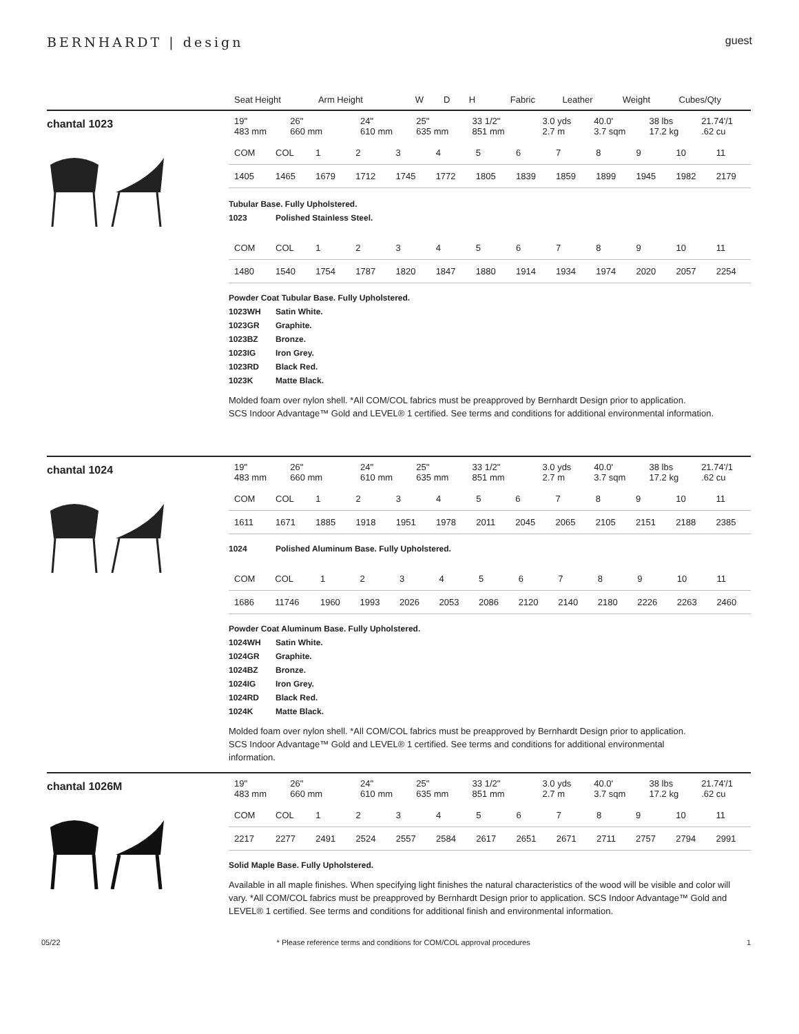BERNHARDT | design
guest
| Seat Height | Arm Height | | W | D | H | | Fabric | Leather | Weight | Cubes/Qty |
| --- | --- | --- | --- | --- | --- | --- | --- | --- | --- | --- |
chantal 1023
| 19" 483 mm | 26" 660 mm | | 24" 610 mm | 25" 635 mm | 33 1/2" 851 mm | | 3.0 yds 2.7 m | 40.0' 3.7 sqm | 38 lbs 17.2 kg | 21.74'/1 .62 cu |
| COM | COL | 1 | 2 | 3 | 4 | 5 | 6 | 7 | 8 | 9 | 10 | 11 |
| 1405 | 1465 | 1679 | 1712 | 1745 | 1772 | 1805 | 1839 | 1859 | 1899 | 1945 | 1982 | 2179 |
Tubular Base. Fully Upholstered.
1023 Polished Stainless Steel.
| COM | COL | 1 | 2 | 3 | 4 | 5 | 6 | 7 | 8 | 9 | 10 | 11 |
| 1480 | 1540 | 1754 | 1787 | 1820 | 1847 | 1880 | 1914 | 1934 | 1974 | 2020 | 2057 | 2254 |
Powder Coat Tubular Base. Fully Upholstered.
1023WH Satin White.
1023GR Graphite.
1023BZ Bronze.
1023IG Iron Grey.
1023RD Black Red.
1023K Matte Black.
Molded foam over nylon shell. *All COM/COL fabrics must be preapproved by Bernhardt Design prior to application.
SCS Indoor Advantage™ Gold and LEVEL® 1 certified. See terms and conditions for additional environmental information.
chantal 1024
| 19" 483 mm | 26" 660 mm | | 24" 610 mm | 25" 635 mm | 33 1/2" 851 mm | | 3.0 yds 2.7 m | 40.0' 3.7 sqm | 38 lbs 17.2 kg | 21.74'/1 .62 cu |
| COM | COL | 1 | 2 | 3 | 4 | 5 | 6 | 7 | 8 | 9 | 10 | 11 |
| 1611 | 1671 | 1885 | 1918 | 1951 | 1978 | 2011 | 2045 | 2065 | 2105 | 2151 | 2188 | 2385 |
1024 Polished Aluminum Base. Fully Upholstered.
| COM | COL | 1 | 2 | 3 | 4 | 5 | 6 | 7 | 8 | 9 | 10 | 11 |
| 1686 | 11746 | 1960 | 1993 | 2026 | 2053 | 2086 | 2120 | 2140 | 2180 | 2226 | 2263 | 2460 |
Powder Coat Aluminum Base. Fully Upholstered.
1024WH Satin White.
1024GR Graphite.
1024BZ Bronze.
1024IG Iron Grey.
1024RD Black Red.
1024K Matte Black.
Molded foam over nylon shell. *All COM/COL fabrics must be preapproved by Bernhardt Design prior to application.
SCS Indoor Advantage™ Gold and LEVEL® 1 certified. See terms and conditions for additional environmental
information.
chantal 1026M
| 19" 483 mm | 26" 660 mm | | 24" 610 mm | 25" 635 mm | 33 1/2" 851 mm | | 3.0 yds 2.7 m | 40.0' 3.7 sqm | 38 lbs 17.2 kg | 21.74'/1 .62 cu |
| COM | COL | 1 | 2 | 3 | 4 | 5 | 6 | 7 | 8 | 9 | 10 | 11 |
| 2217 | 2277 | 2491 | 2524 | 2557 | 2584 | 2617 | 2651 | 2671 | 2711 | 2757 | 2794 | 2991 |
Solid Maple Base. Fully Upholstered.
Available in all maple finishes. When specifying light finishes the natural characteristics of the wood will be visible and color will vary. *All COM/COL fabrics must be preapproved by Bernhardt Design prior to application. SCS Indoor Advantage™ Gold and LEVEL® 1 certified. See terms and conditions for additional finish and environmental information.
05/22 * Please reference terms and conditions for COM/COL approval procedures 1